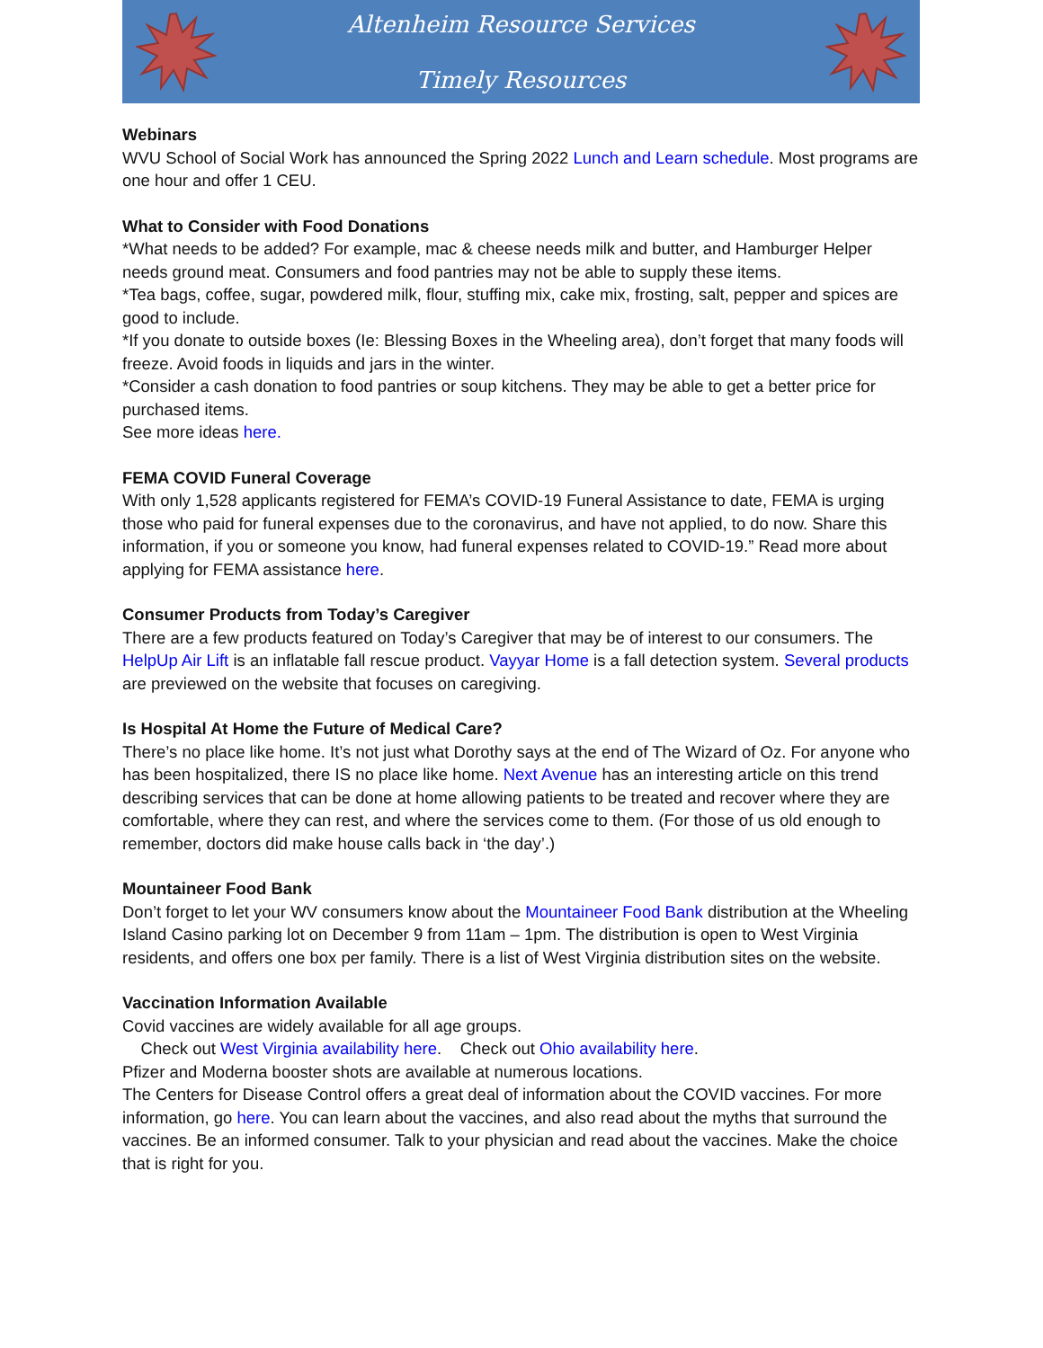Altenheim Resource Services
Timely Resources
Webinars
WVU School of Social Work has announced the Spring 2022 Lunch and Learn schedule. Most programs are one hour and offer 1 CEU.
What to Consider with Food Donations
*What needs to be added? For example, mac & cheese needs milk and butter, and Hamburger Helper needs ground meat. Consumers and food pantries may not be able to supply these items.
*Tea bags, coffee, sugar, powdered milk, flour, stuffing mix, cake mix, frosting, salt, pepper and spices are good to include.
*If you donate to outside boxes (Ie: Blessing Boxes in the Wheeling area), don’t forget that many foods will freeze. Avoid foods in liquids and jars in the winter.
*Consider a cash donation to food pantries or soup kitchens. They may be able to get a better price for purchased items.
See more ideas here.
FEMA COVID Funeral Coverage
With only 1,528 applicants registered for FEMA’s COVID-19 Funeral Assistance to date, FEMA is urging those who paid for funeral expenses due to the coronavirus, and have not applied, to do now. Share this information, if you or someone you know, had funeral expenses related to COVID-19.” Read more about applying for FEMA assistance here.
Consumer Products from Today’s Caregiver
There are a few products featured on Today’s Caregiver that may be of interest to our consumers. The HelpUp Air Lift is an inflatable fall rescue product. Vayyar Home is a fall detection system. Several products are previewed on the website that focuses on caregiving.
Is Hospital At Home the Future of Medical Care?
There’s no place like home. It’s not just what Dorothy says at the end of The Wizard of Oz. For anyone who has been hospitalized, there IS no place like home. Next Avenue has an interesting article on this trend describing services that can be done at home allowing patients to be treated and recover where they are comfortable, where they can rest, and where the services come to them. (For those of us old enough to remember, doctors did make house calls back in ‘the day’.)
Mountaineer Food Bank
Don’t forget to let your WV consumers know about the Mountaineer Food Bank distribution at the Wheeling Island Casino parking lot on December 9 from 11am – 1pm. The distribution is open to West Virginia residents, and offers one box per family. There is a list of West Virginia distribution sites on the website.
Vaccination Information Available
Covid vaccines are widely available for all age groups.
Check out West Virginia availability here. Check out Ohio availability here.
Pfizer and Moderna booster shots are available at numerous locations.
The Centers for Disease Control offers a great deal of information about the COVID vaccines. For more information, go here. You can learn about the vaccines, and also read about the myths that surround the vaccines. Be an informed consumer. Talk to your physician and read about the vaccines. Make the choice that is right for you.